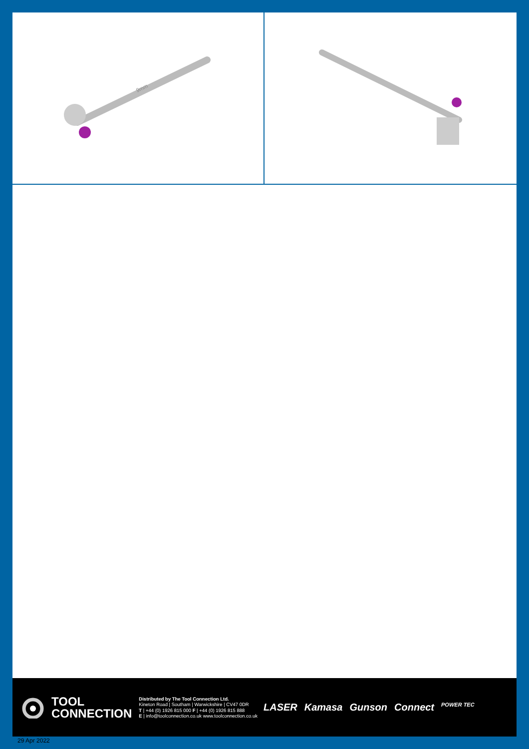9mm
TOOL
CONNECTION
Distributed by The Tool Connection Ltd.
Kineton Road | Southam | Warwickshire | CV47 0DR
T | +44 (0) 1926 815 000 F | +44 (0) 1926 815 888
E | info@toolconnection.co.uk www.toolconnection.co.uk
LASER Kamasa Gunson Connect POWER TEC
29 Apr 2022